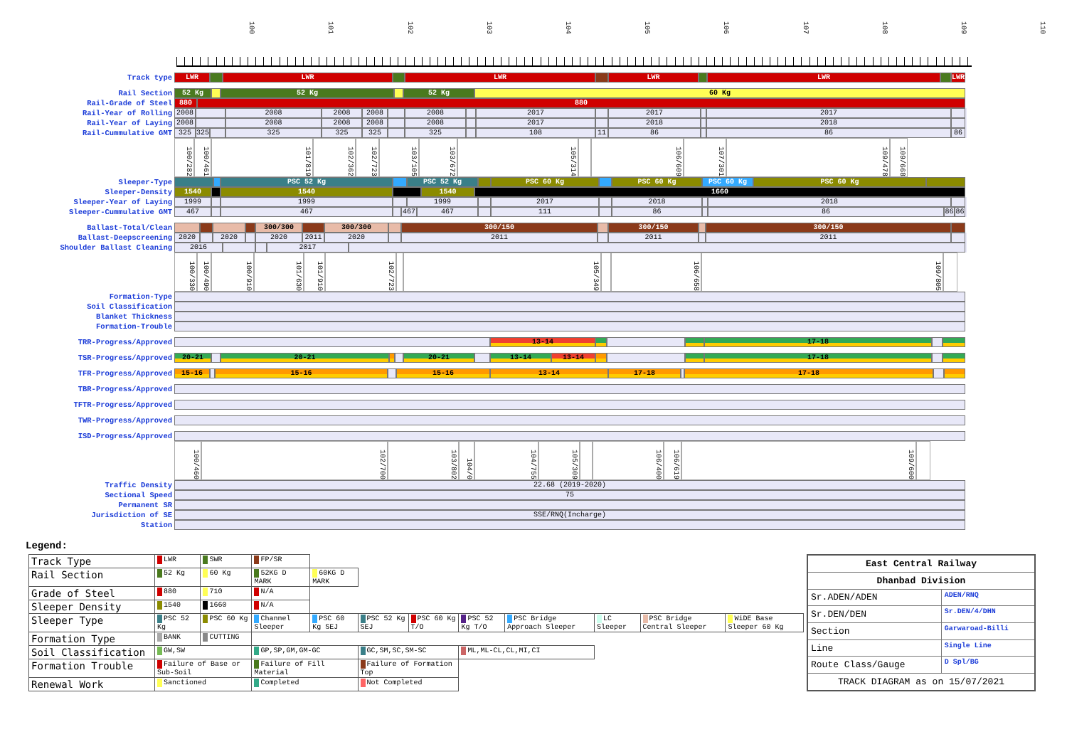100
101
102
103
104
105
106
107
108
109
110
Track type
LWR LWR LWR LWR LWR LWR
Rail Section
52 Kg 52 Kg 52 Kg 60 Kg
Rail-Grade of Steel
880 880
Rail-Year of Rolling
2008 2008 2008 2008 2008 2017 2017 2017
Rail-Year of Laying
2008 2008 2008 2008 2008 2017 2018 2018
Rail-Cummulative GMT
325 325 325 325 325 325 108 11 86 86 86
100/282
100/461
101/819
102/362
102/723
103/105
103/672
105/314
106/609
107/301
109/478
109/668
Sleeper-Type
PSC 52 Kg PSC 52 Kg PSC 60 Kg PSC 60 Kg PSC 60 Kg PSC 60 Kg
Sleeper-Density
1540 1540 1540 1660
Sleeper-Year of Laying
1999 1999 1999 2017 2018 2018
Sleeper-Cummulative GMT
467 467 467 467 111 86 86 86 86
Ballast-Total/Clean
300/300 300/300 300/150 300/150 300/150
Ballast-Deepscreening
2020 2020 2020 2011 2020 2011 2011 2011
Shoulder Ballast Cleaning
2016 2017
100/330
100/490
100/910
101/630
101/910
102/723
105/349
106/658
109/805
Formation-Type
Soil Classification
Blanket Thickness
Formation-Trouble
TRR-Progress/Approved
13-14 17-18
TSR-Progress/Approved
20-21 20-21 20-21 13-14 13-14 17-18
TFR-Progress/Approved
15-16 15-16 15-16 13-14 17-18 17-18
TBR-Progress/Approved
TFTR-Progress/Approved
TWR-Progress/Approved
ISD-Progress/Approved
100/460
102/700
103/802
104/0
104/755
105/309
106/400
106/619
109/600
Traffic Density
22.68 (2019-2020)
Sectional Speed
75
Permanent SR
Jurisdiction of SE
SSE/RNQ(Incharge)
Station
Legend:
| Track Type | LWR | SWR | FP/SR | | | | | | | | |
| Rail Section | 52 Kg | 60 Kg | 52KG D MARK | 60KG D MARK | | | | | | | |
| Grade of Steel | 880 | 710 | N/A | | | | | | | | |
| Sleeper Density | 1540 | 1660 | N/A | | | | | | | | |
| Sleeper Type | PSC 52 Kg | PSC 60 Kg | Channel Sleeper | PSC 60 Kg SEJ | PSC 52 Kg SEJ | PSC 60 Kg T/O | PSC 52 Kg T/O | PSC Bridge Approach Sleeper | LC Sleeper | PSC Bridge Central Sleeper | WiDE Base Sleeper 60 Kg |
| Formation Type | BANK | CUTTING | | | | | | | | | |
| Soil Classification | GW,SW | | GP,SP,GM,GM-GC | | GC,SM,SC,SM-SC | | ML,ML-CL,CL,MI,CI | | | | |
| Formation Trouble | Failure of Base or Sub-Soil | | Failure of Fill Material | | Failure of Formation Top | | | | | | |
| Renewal Work | Sanctioned | | Completed | | Not Completed | | | | | | |
| East Central Railway | |
| --- | --- |
| Dhanbad Division | |
| Sr.ADEN/ADEN | ADEN/RNQ |
| Sr.DEN/DEN | Sr.DEN/4/DHN |
| Section | Garwaroad-Billi |
| Line | Single Line |
| Route Class/Gauge | D Spl/BG |
| TRACK DIAGRAM as on 15/07/2021 | |